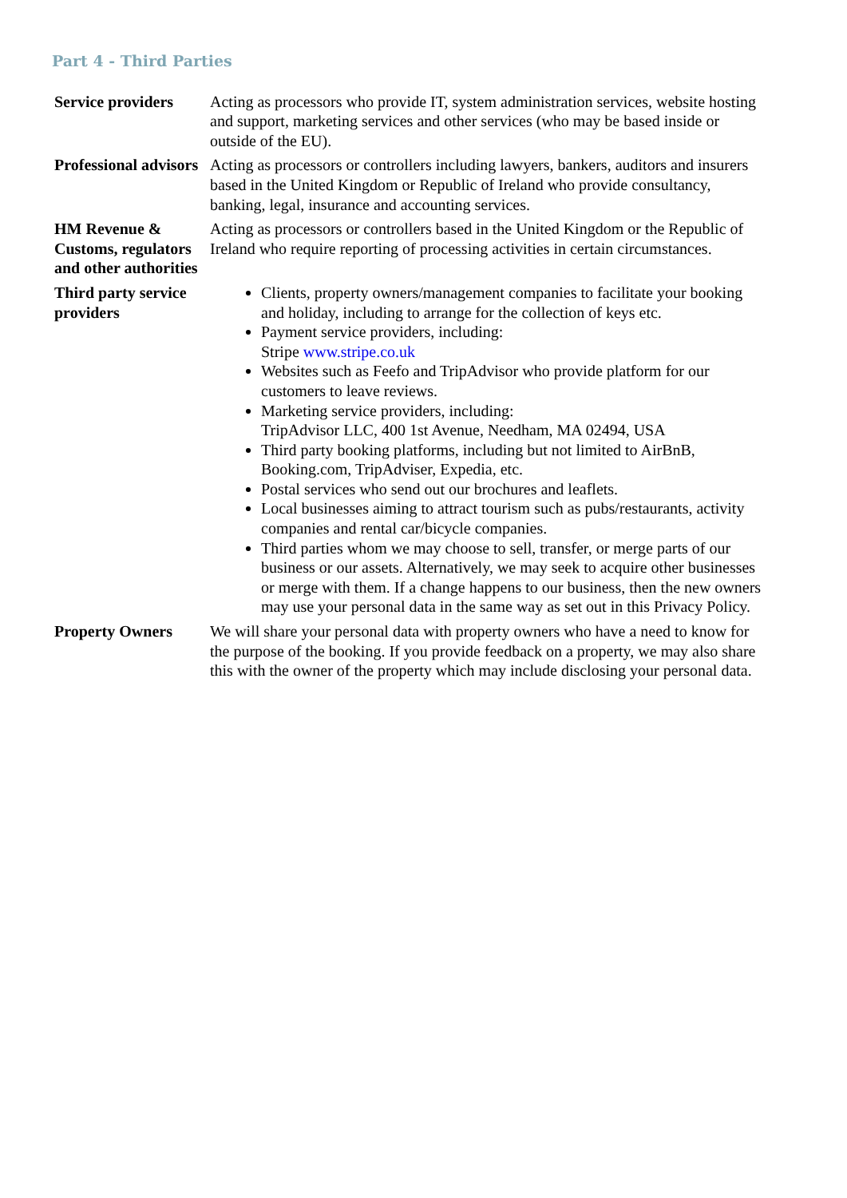Part 4 - Third Parties
| Service providers | Acting as processors who provide IT, system administration services, website hosting and support, marketing services and other services (who may be based inside or outside of the EU). |
| Professional advisors | Acting as processors or controllers including lawyers, bankers, auditors and insurers based in the United Kingdom or Republic of Ireland who provide consultancy, banking, legal, insurance and accounting services. |
| HM Revenue & Customs, regulators and other authorities | Acting as processors or controllers based in the United Kingdom or the Republic of Ireland who require reporting of processing activities in certain circumstances. |
| Third party service providers | Clients, property owners/management companies to facilitate your booking and holiday, including to arrange for the collection of keys etc. Payment service providers, including: Stripe www.stripe.co.uk Websites such as Feefo and TripAdvisor who provide platform for our customers to leave reviews. Marketing service providers, including: TripAdvisor LLC, 400 1st Avenue, Needham, MA 02494, USA Third party booking platforms, including but not limited to AirBnB, Booking.com, TripAdviser, Expedia, etc. Postal services who send out our brochures and leaflets. Local businesses aiming to attract tourism such as pubs/restaurants, activity companies and rental car/bicycle companies. Third parties whom we may choose to sell, transfer, or merge parts of our business or our assets. Alternatively, we may seek to acquire other businesses or merge with them. If a change happens to our business, then the new owners may use your personal data in the same way as set out in this Privacy Policy. |
| Property Owners | We will share your personal data with property owners who have a need to know for the purpose of the booking. If you provide feedback on a property, we may also share this with the owner of the property which may include disclosing your personal data. |